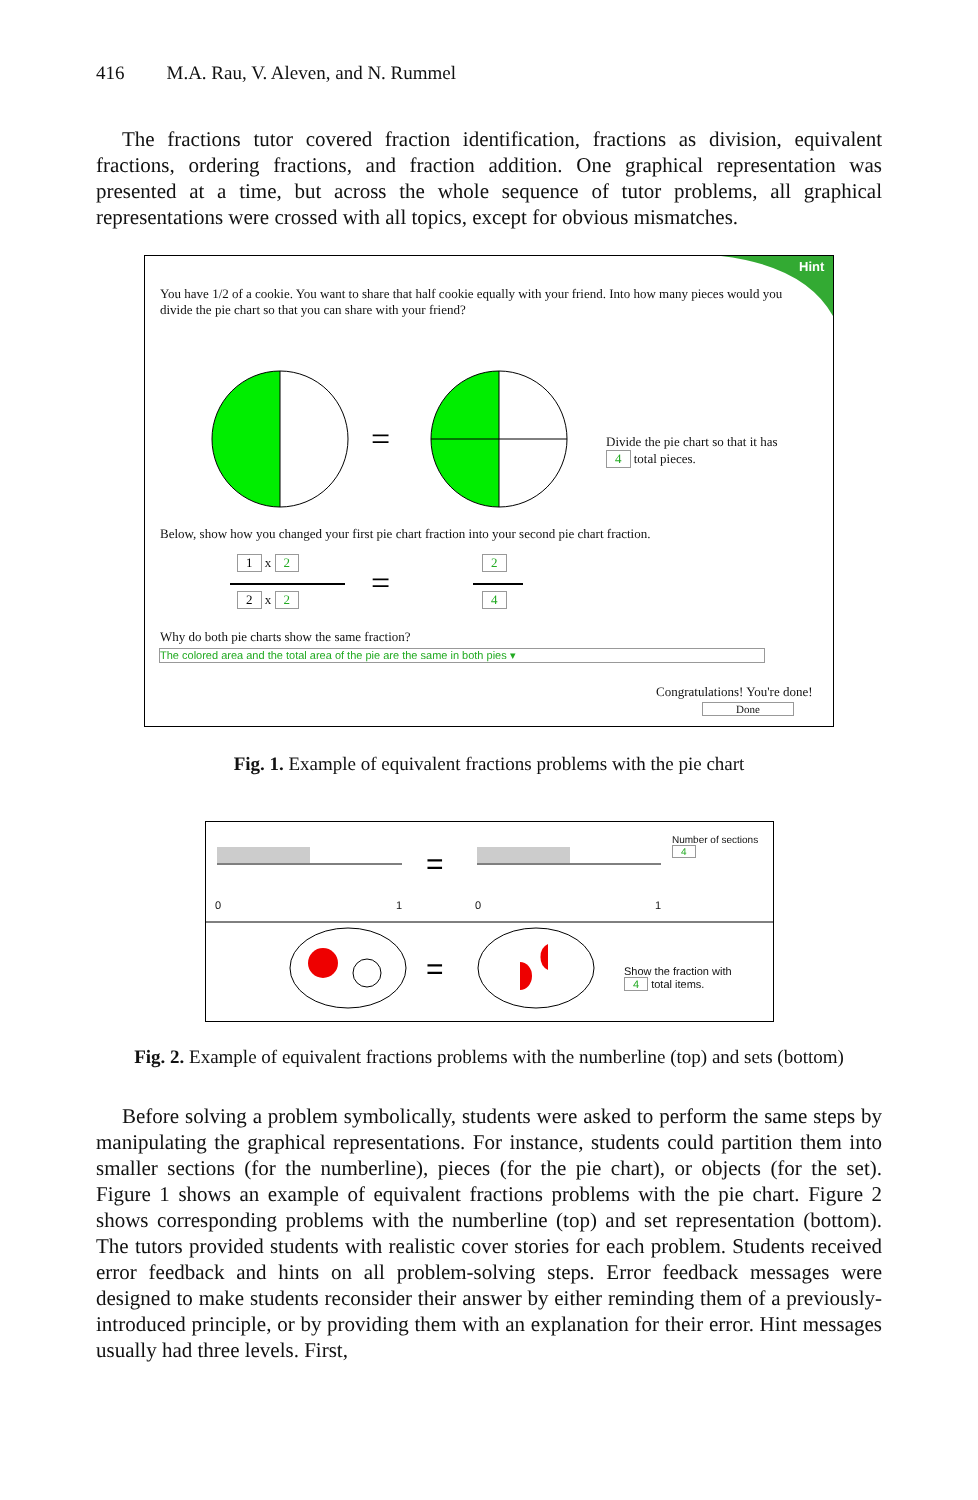416 M.A. Rau, V. Aleven, and N. Rummel
The fractions tutor covered fraction identification, fractions as division, equivalent fractions, ordering fractions, and fraction addition. One graphical representation was presented at a time, but across the whole sequence of tutor problems, all graphical representations were crossed with all topics, except for obvious mismatches.
=
=
Hint
You have 1/2 of a cookie. You want to share that half cookie equally with your friend. Into how many pieces would you divide the pie chart so that you can share with your friend?
Divide the pie chart so that it has
4 total pieces.
Below, show how you changed your first pie chart fraction into your second pie chart fraction.
1 x 2
2 x 2
2
4
Why do both pie charts show the same fraction?
The colored area and the total area of the pie are the same in both pies ▾
Congratulations! You're done!
Done
Fig. 1. Example of equivalent fractions problems with the pie chart
=
=
0 1 0 1
Number of sections
4
Show the fraction with
4 total items.
Fig. 2. Example of equivalent fractions problems with the numberline (top) and sets (bottom)
Before solving a problem symbolically, students were asked to perform the same steps by manipulating the graphical representations. For instance, students could partition them into smaller sections (for the numberline), pieces (for the pie chart), or objects (for the set). Figure 1 shows an example of equivalent fractions problems with the pie chart. Figure 2 shows corresponding problems with the numberline (top) and set representation (bottom). The tutors provided students with realistic cover stories for each problem. Students received error feedback and hints on all problem-solving steps. Error feedback messages were designed to make students reconsider their answer by either reminding them of a previously-introduced principle, or by providing them with an explanation for their error. Hint messages usually had three levels. First,